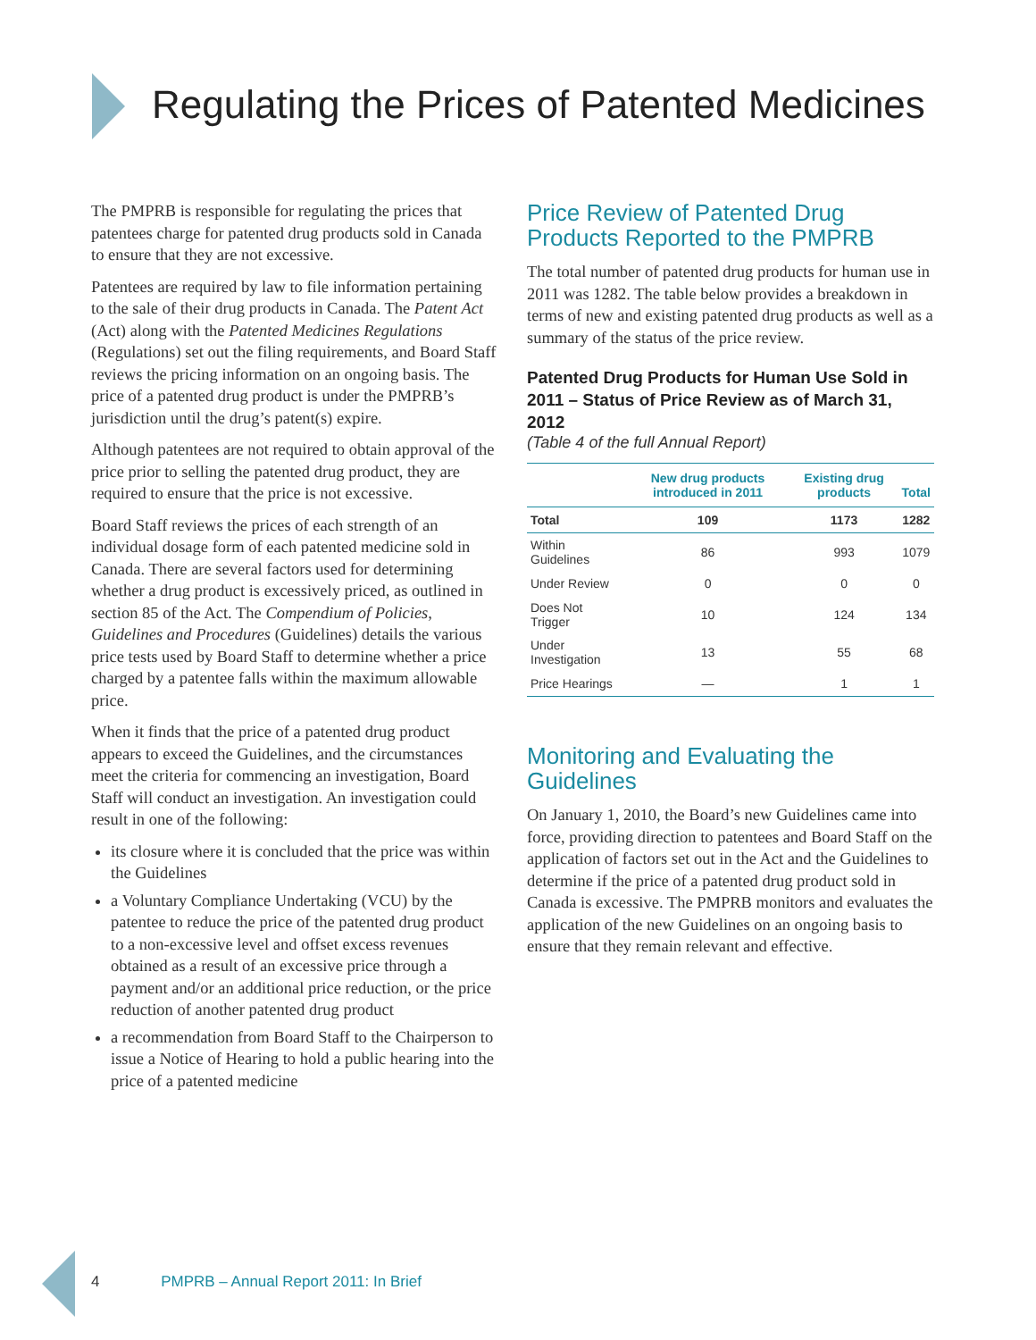Regulating the Prices of Patented Medicines
The PMPRB is responsible for regulating the prices that patentees charge for patented drug products sold in Canada to ensure that they are not excessive.
Patentees are required by law to file information pertaining to the sale of their drug products in Canada. The Patent Act (Act) along with the Patented Medicines Regulations (Regulations) set out the filing requirements, and Board Staff reviews the pricing information on an ongoing basis. The price of a patented drug product is under the PMPRB’s jurisdiction until the drug’s patent(s) expire.
Although patentees are not required to obtain approval of the price prior to selling the patented drug product, they are required to ensure that the price is not excessive.
Board Staff reviews the prices of each strength of an individual dosage form of each patented medicine sold in Canada. There are several factors used for determining whether a drug product is excessively priced, as outlined in section 85 of the Act. The Compendium of Policies, Guidelines and Procedures (Guidelines) details the various price tests used by Board Staff to determine whether a price charged by a patentee falls within the maximum allowable price.
When it finds that the price of a patented drug product appears to exceed the Guidelines, and the circumstances meet the criteria for commencing an investigation, Board Staff will conduct an investigation. An investigation could result in one of the following:
its closure where it is concluded that the price was within the Guidelines
a Voluntary Compliance Undertaking (VCU) by the patentee to reduce the price of the patented drug product to a non-excessive level and offset excess revenues obtained as a result of an excessive price through a payment and/or an additional price reduction, or the price reduction of another patented drug product
a recommendation from Board Staff to the Chairperson to issue a Notice of Hearing to hold a public hearing into the price of a patented medicine
Price Review of Patented Drug Products Reported to the PMPRB
The total number of patented drug products for human use in 2011 was 1282. The table below provides a breakdown in terms of new and existing patented drug products as well as a summary of the status of the price review.
Patented Drug Products for Human Use Sold in 2011 – Status of Price Review as of March 31, 2012
(Table 4 of the full Annual Report)
| | New drug products introduced in 2011 | Existing drug products | Total |
| --- | --- | --- | --- |
| Total | 109 | 1173 | 1282 |
| Within Guidelines | 86 | 993 | 1079 |
| Under Review | 0 | 0 | 0 |
| Does Not Trigger | 10 | 124 | 134 |
| Under Investigation | 13 | 55 | 68 |
| Price Hearings | — | 1 | 1 |
Monitoring and Evaluating the Guidelines
On January 1, 2010, the Board’s new Guidelines came into force, providing direction to patentees and Board Staff on the application of factors set out in the Act and the Guidelines to determine if the price of a patented drug product sold in Canada is excessive. The PMPRB monitors and evaluates the application of the new Guidelines on an ongoing basis to ensure that they remain relevant and effective.
4 PMPRB – Annual Report 2011: In Brief